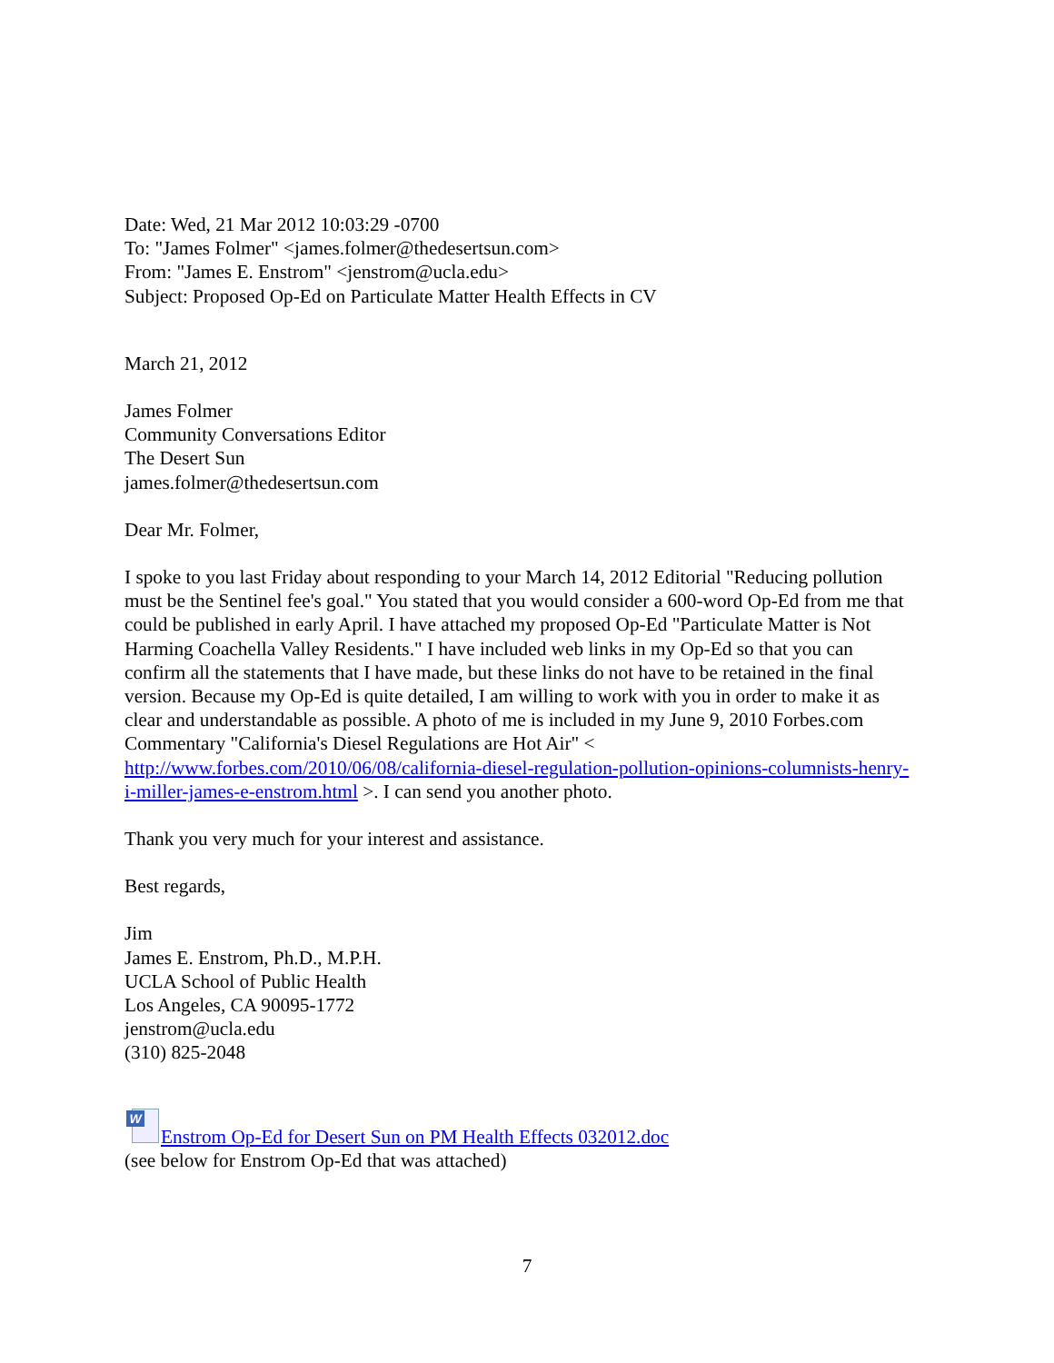Date: Wed, 21 Mar 2012 10:03:29 -0700
To: "James Folmer" <james.folmer@thedesertsun.com>
From: "James E. Enstrom" <jenstrom@ucla.edu>
Subject: Proposed Op-Ed on Particulate Matter Health Effects in CV
March 21, 2012
James Folmer
Community Conversations Editor
The Desert Sun
james.folmer@thedesertsun.com
Dear Mr. Folmer,
I spoke to you last Friday about responding to your March 14, 2012 Editorial "Reducing pollution must be the Sentinel fee's goal." You stated that you would consider a 600-word Op-Ed from me that could be published in early April. I have attached my proposed Op-Ed "Particulate Matter is Not Harming Coachella Valley Residents." I have included web links in my Op-Ed so that you can confirm all the statements that I have made, but these links do not have to be retained in the final version. Because my Op-Ed is quite detailed, I am willing to work with you in order to make it as clear and understandable as possible. A photo of me is included in my June 9, 2010 Forbes.com Commentary "California's Diesel Regulations are Hot Air" < http://www.forbes.com/2010/06/08/california-diesel-regulation-pollution-opinions-columnists-henry-i-miller-james-e-enstrom.html >. I can send you another photo.
Thank you very much for your interest and assistance.
Best regards,
Jim
James E. Enstrom, Ph.D., M.P.H.
UCLA School of Public Health
Los Angeles, CA 90095-1772
jenstrom@ucla.edu
(310) 825-2048
W Enstrom Op-Ed for Desert Sun on PM Health Effects 032012.doc
(see below for Enstrom Op-Ed that was attached)
7